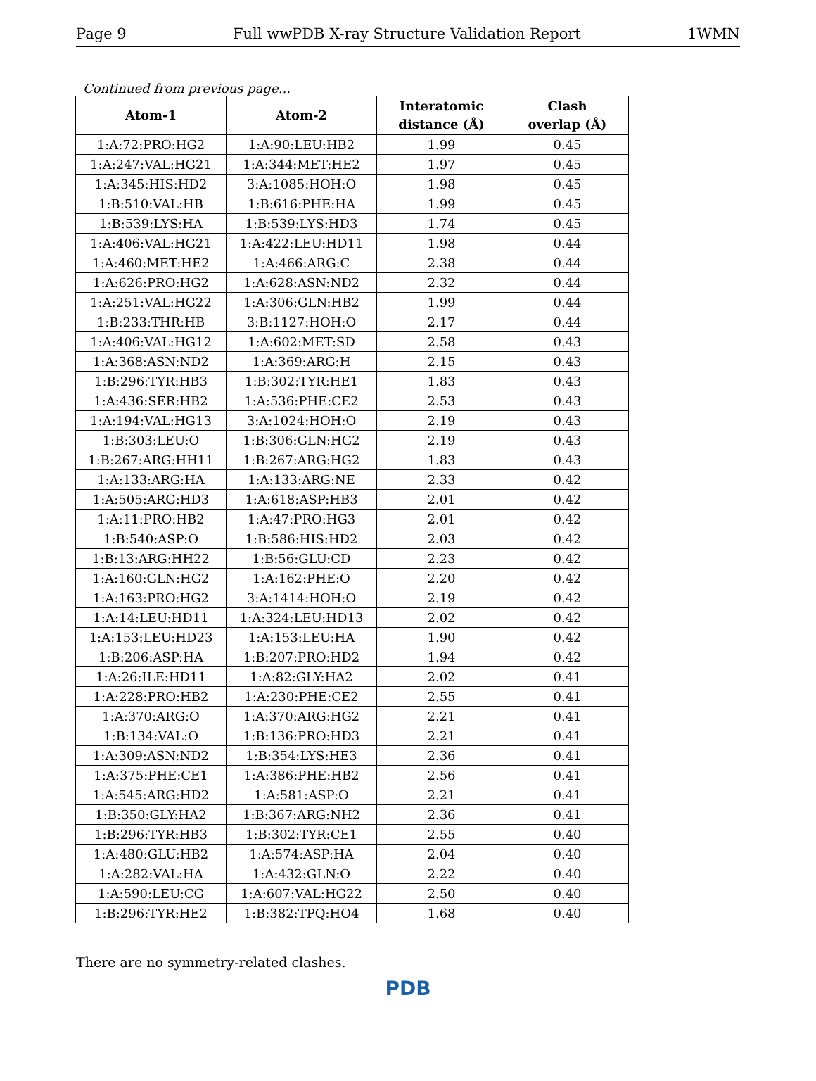Page 9 Full wwPDB X-ray Structure Validation Report 1WMN
Continued from previous page...
| Atom-1 | Atom-2 | Interatomic distance (Å) | Clash overlap (Å) |
| --- | --- | --- | --- |
| 1:A:72:PRO:HG2 | 1:A:90:LEU:HB2 | 1.99 | 0.45 |
| 1:A:247:VAL:HG21 | 1:A:344:MET:HE2 | 1.97 | 0.45 |
| 1:A:345:HIS:HD2 | 3:A:1085:HOH:O | 1.98 | 0.45 |
| 1:B:510:VAL:HB | 1:B:616:PHE:HA | 1.99 | 0.45 |
| 1:B:539:LYS:HA | 1:B:539:LYS:HD3 | 1.74 | 0.45 |
| 1:A:406:VAL:HG21 | 1:A:422:LEU:HD11 | 1.98 | 0.44 |
| 1:A:460:MET:HE2 | 1:A:466:ARG:C | 2.38 | 0.44 |
| 1:A:626:PRO:HG2 | 1:A:628:ASN:ND2 | 2.32 | 0.44 |
| 1:A:251:VAL:HG22 | 1:A:306:GLN:HB2 | 1.99 | 0.44 |
| 1:B:233:THR:HB | 3:B:1127:HOH:O | 2.17 | 0.44 |
| 1:A:406:VAL:HG12 | 1:A:602:MET:SD | 2.58 | 0.43 |
| 1:A:368:ASN:ND2 | 1:A:369:ARG:H | 2.15 | 0.43 |
| 1:B:296:TYR:HB3 | 1:B:302:TYR:HE1 | 1.83 | 0.43 |
| 1:A:436:SER:HB2 | 1:A:536:PHE:CE2 | 2.53 | 0.43 |
| 1:A:194:VAL:HG13 | 3:A:1024:HOH:O | 2.19 | 0.43 |
| 1:B:303:LEU:O | 1:B:306:GLN:HG2 | 2.19 | 0.43 |
| 1:B:267:ARG:HH11 | 1:B:267:ARG:HG2 | 1.83 | 0.43 |
| 1:A:133:ARG:HA | 1:A:133:ARG:NE | 2.33 | 0.42 |
| 1:A:505:ARG:HD3 | 1:A:618:ASP:HB3 | 2.01 | 0.42 |
| 1:A:11:PRO:HB2 | 1:A:47:PRO:HG3 | 2.01 | 0.42 |
| 1:B:540:ASP:O | 1:B:586:HIS:HD2 | 2.03 | 0.42 |
| 1:B:13:ARG:HH22 | 1:B:56:GLU:CD | 2.23 | 0.42 |
| 1:A:160:GLN:HG2 | 1:A:162:PHE:O | 2.20 | 0.42 |
| 1:A:163:PRO:HG2 | 3:A:1414:HOH:O | 2.19 | 0.42 |
| 1:A:14:LEU:HD11 | 1:A:324:LEU:HD13 | 2.02 | 0.42 |
| 1:A:153:LEU:HD23 | 1:A:153:LEU:HA | 1.90 | 0.42 |
| 1:B:206:ASP:HA | 1:B:207:PRO:HD2 | 1.94 | 0.42 |
| 1:A:26:ILE:HD11 | 1:A:82:GLY:HA2 | 2.02 | 0.41 |
| 1:A:228:PRO:HB2 | 1:A:230:PHE:CE2 | 2.55 | 0.41 |
| 1:A:370:ARG:O | 1:A:370:ARG:HG2 | 2.21 | 0.41 |
| 1:B:134:VAL:O | 1:B:136:PRO:HD3 | 2.21 | 0.41 |
| 1:A:309:ASN:ND2 | 1:B:354:LYS:HE3 | 2.36 | 0.41 |
| 1:A:375:PHE:CE1 | 1:A:386:PHE:HB2 | 2.56 | 0.41 |
| 1:A:545:ARG:HD2 | 1:A:581:ASP:O | 2.21 | 0.41 |
| 1:B:350:GLY:HA2 | 1:B:367:ARG:NH2 | 2.36 | 0.41 |
| 1:B:296:TYR:HB3 | 1:B:302:TYR:CE1 | 2.55 | 0.40 |
| 1:A:480:GLU:HB2 | 1:A:574:ASP:HA | 2.04 | 0.40 |
| 1:A:282:VAL:HA | 1:A:432:GLN:O | 2.22 | 0.40 |
| 1:A:590:LEU:CG | 1:A:607:VAL:HG22 | 2.50 | 0.40 |
| 1:B:296:TYR:HE2 | 1:B:382:TPQ:HO4 | 1.68 | 0.40 |
There are no symmetry-related clashes.
PDB